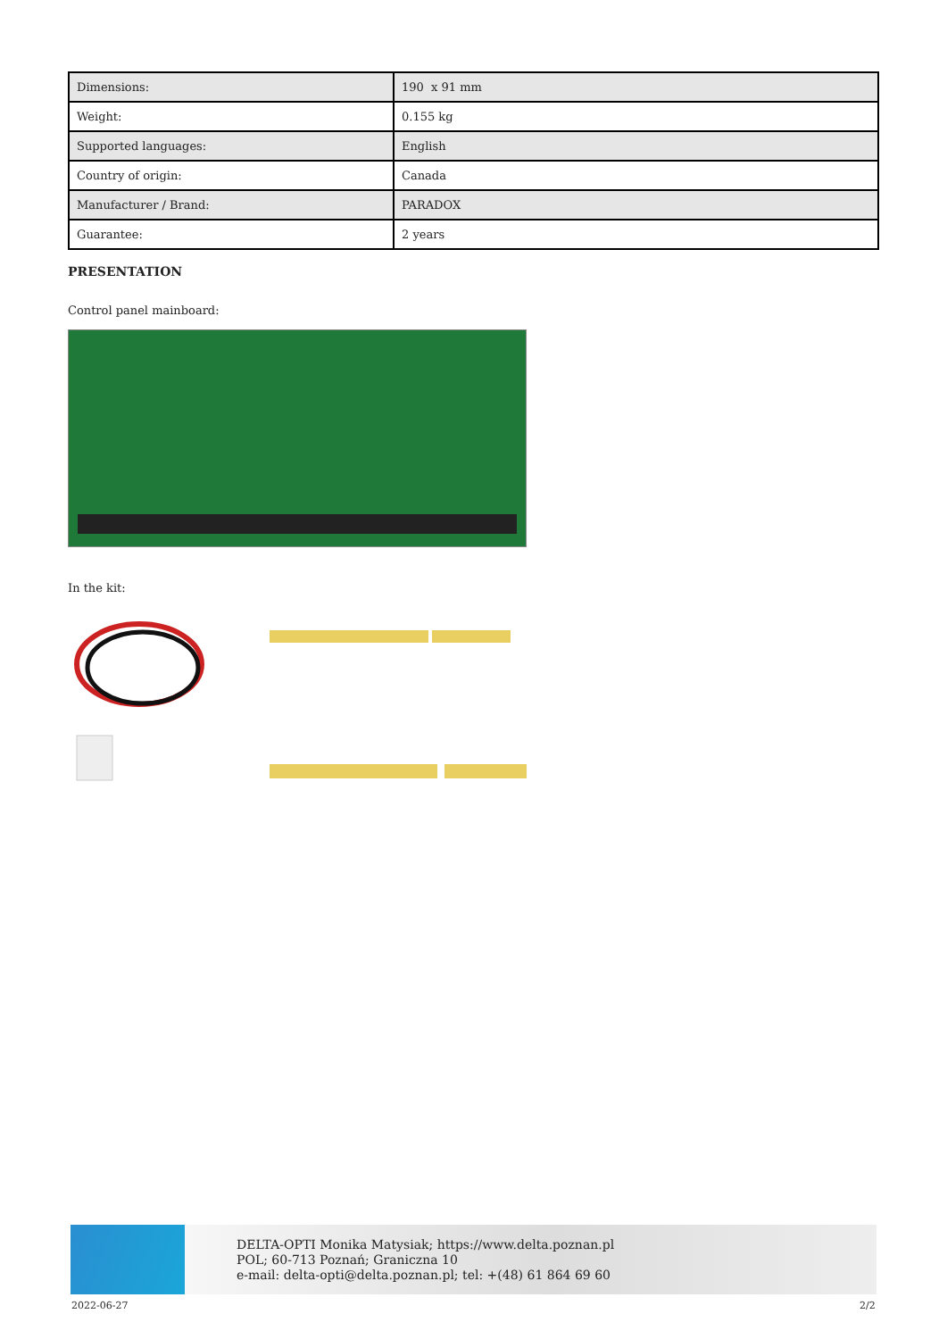| Dimensions: | 190 x 91 mm |
| Weight: | 0.155 kg |
| Supported languages: | English |
| Country of origin: | Canada |
| Manufacturer / Brand: | PARADOX |
| Guarantee: | 2 years |
PRESENTATION
Control panel mainboard:
In the kit:
DELTA-OPTI Monika Matysiak; https://www.delta.poznan.pl
POL; 60-713 Poznań; Graniczna 10
e-mail: delta-opti@delta.poznan.pl; tel: +(48) 61 864 69 60
2022-06-27 2/2